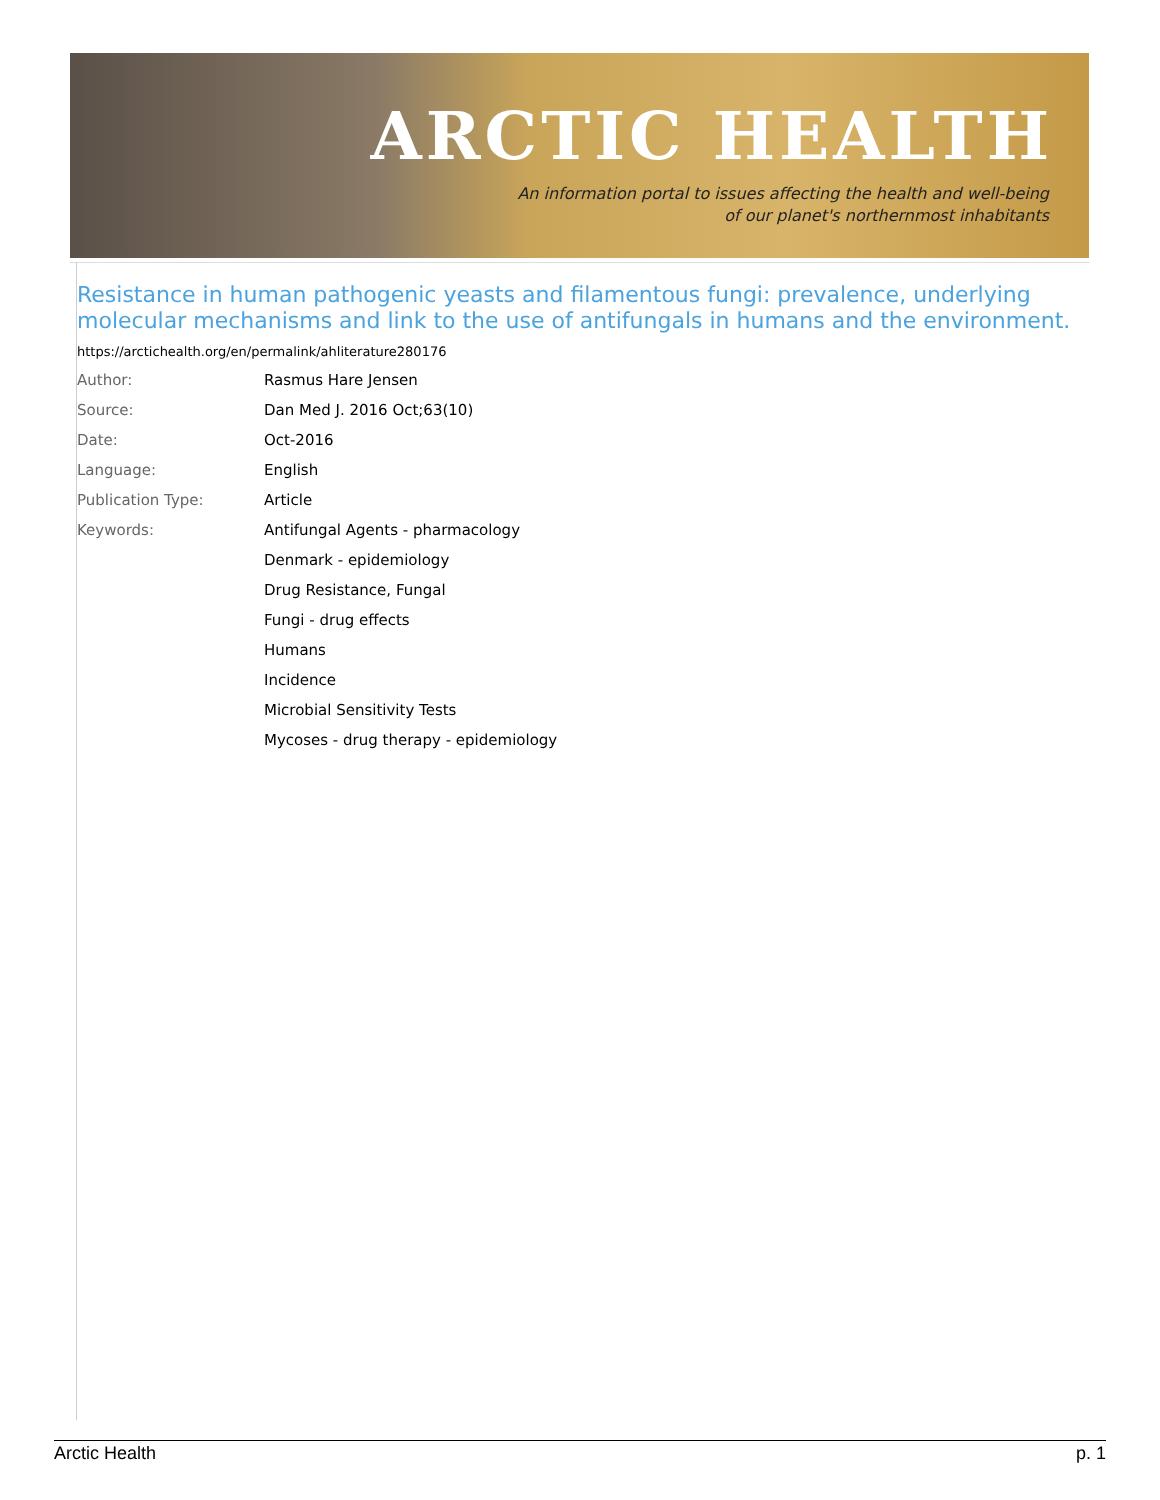ARCTIC HEALTH
An information portal to issues affecting the health and well-being
of our planet's northernmost inhabitants
Resistance in human pathogenic yeasts and filamentous fungi: prevalence, underlying molecular mechanisms and link to the use of antifungals in humans and the environment.
https://arctichealth.org/en/permalink/ahliterature280176
| Author: | Rasmus Hare Jensen |
| Source: | Dan Med J. 2016 Oct;63(10) |
| Date: | Oct-2016 |
| Language: | English |
| Publication Type: | Article |
| Keywords: | Antifungal Agents - pharmacology |
| | Denmark - epidemiology |
| | Drug Resistance, Fungal |
| | Fungi - drug effects |
| | Humans |
| | Incidence |
| | Microbial Sensitivity Tests |
| | Mycoses - drug therapy - epidemiology |
Arctic Health p. 1